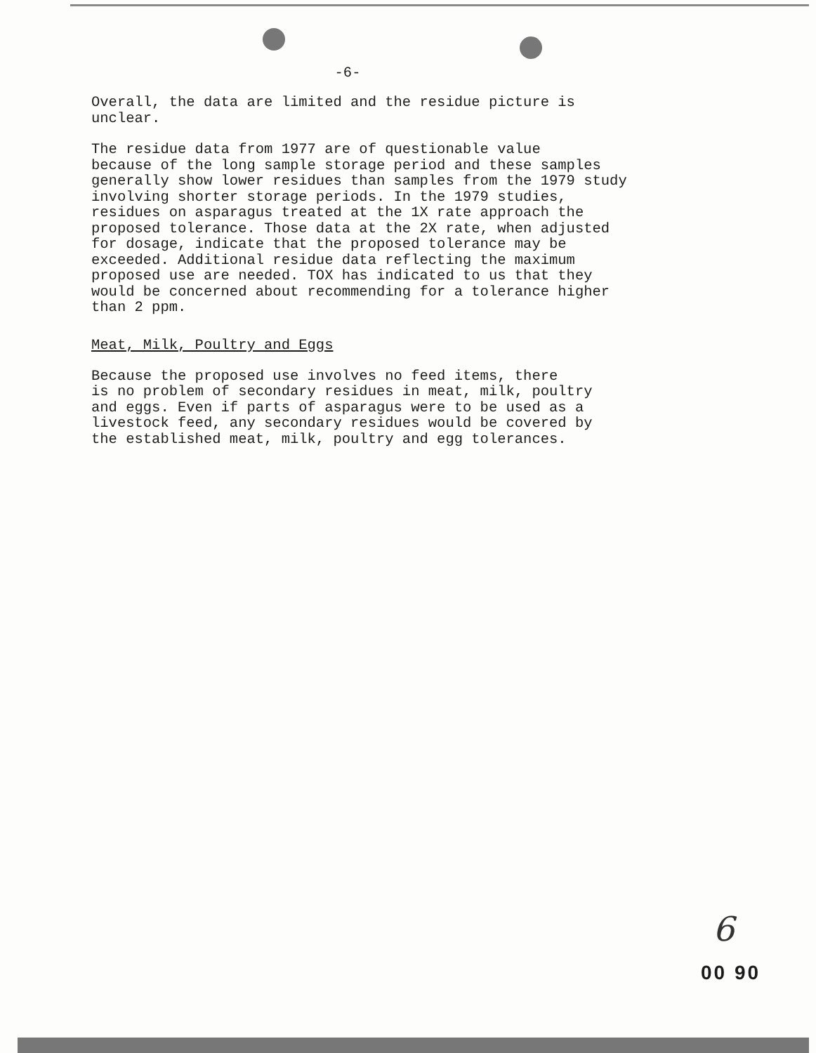-6-
Overall, the data are limited and the residue picture is unclear.
The residue data from 1977 are of questionable value because of the long sample storage period and these samples generally show lower residues than samples from the 1979 study involving shorter storage periods. In the 1979 studies, residues on asparagus treated at the 1X rate approach the proposed tolerance. Those data at the 2X rate, when adjusted for dosage, indicate that the proposed tolerance may be exceeded. Additional residue data reflecting the maximum proposed use are needed. TOX has indicated to us that they would be concerned about recommending for a tolerance higher than 2 ppm.
Meat, Milk, Poultry and Eggs
Because the proposed use involves no feed items, there is no problem of secondary residues in meat, milk, poultry and eggs. Even if parts of asparagus were to be used as a livestock feed, any secondary residues would be covered by the established meat, milk, poultry and egg tolerances.
6
00 90